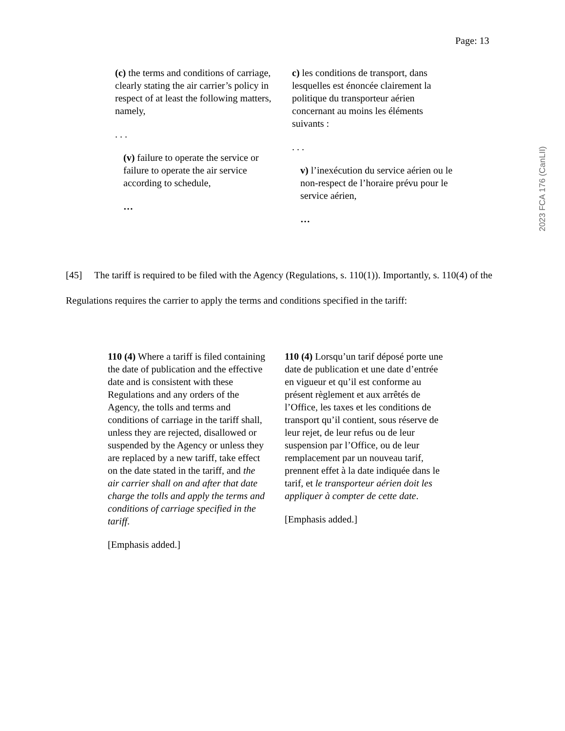Page: 13
2023 FCA 176 (CanLII)
(c) the terms and conditions of carriage, clearly stating the air carrier’s policy in respect of at least the following matters, namely,
. . .
(v) failure to operate the service or failure to operate the air service according to schedule,
…
c) les conditions de transport, dans lesquelles est énoncée clairement la politique du transporteur aérien concernant au moins les éléments suivants :
. . .
v) l’inexécution du service aérien ou le non-respect de l’horaire prévu pour le service aérien,
…
[45] The tariff is required to be filed with the Agency (Regulations, s. 110(1)). Importantly, s. 110(4) of the Regulations requires the carrier to apply the terms and conditions specified in the tariff:
110 (4) Where a tariff is filed containing the date of publication and the effective date and is consistent with these Regulations and any orders of the Agency, the tolls and terms and conditions of carriage in the tariff shall, unless they are rejected, disallowed or suspended by the Agency or unless they are replaced by a new tariff, take effect on the date stated in the tariff, and the air carrier shall on and after that date charge the tolls and apply the terms and conditions of carriage specified in the tariff.
[Emphasis added.]
110 (4) Lorsqu’un tarif déposé porte une date de publication et une date d’entrée en vigueur et qu’il est conforme au présent règlement et aux arrêtés de l’Office, les taxes et les conditions de transport qu’il contient, sous réserve de leur rejet, de leur refus ou de leur suspension par l’Office, ou de leur remplacement par un nouveau tarif, prennent effet à la date indiquée dans le tarif, et le transporteur aérien doit les appliquer à compter de cette date.
[Emphasis added.]